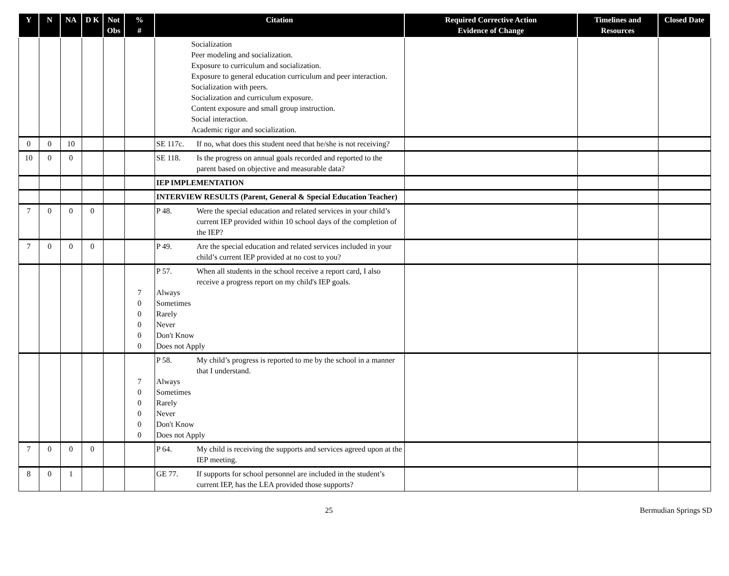| Y | N | NA | D K | Not Obs | % # | Citation | Required Corrective Action Evidence of Change | Timelines and Resources | Closed Date |
| --- | --- | --- | --- | --- | --- | --- | --- | --- | --- |
| | | | | | | Socialization Peer modeling and socialization. Exposure to curriculum and socialization. Exposure to general education curriculum and peer interaction. Socialization with peers. Socialization and curriculum exposure. Content exposure and small group instruction. Social interaction. Academic rigor and socialization. | | | |
| 0 | 0 | 10 | | | | SE 117c. If no, what does this student need that he/she is not receiving? | | | |
| 10 | 0 | 0 | | | | SE 118. Is the progress on annual goals recorded and reported to the parent based on objective and measurable data? | | | |
| | | | | | | IEP IMPLEMENTATION | | | |
| | | | | | | INTERVIEW RESULTS (Parent, General & Special Education Teacher) | | | |
| 7 | 0 | 0 | 0 | | | P 48. Were the special education and related services in your child’s current IEP provided within 10 school days of the completion of the IEP? | | | |
| 7 | 0 | 0 | 0 | | | P 49. Are the special education and related services included in your child’s current IEP provided at no cost to you? | | | |
| | | | | | 7 0 0 0 0 0 | P 57. When all students in the school receive a report card, I also receive a progress report on my child's IEP goals. Always Sometimes Rarely Never Don't Know Does not Apply | | | |
| | | | | | 7 0 0 0 0 0 | P 58. My child’s progress is reported to me by the school in a manner that I understand. Always Sometimes Rarely Never Don't Know Does not Apply | | | |
| 7 | 0 | 0 | 0 | | | P 64. My child is receiving the supports and services agreed upon at the IEP meeting. | | | |
| 8 | 0 | 1 | | | | GE 77. If supports for school personnel are included in the student’s current IEP, has the LEA provided those supports? | | | |
25 Bermudian Springs SD